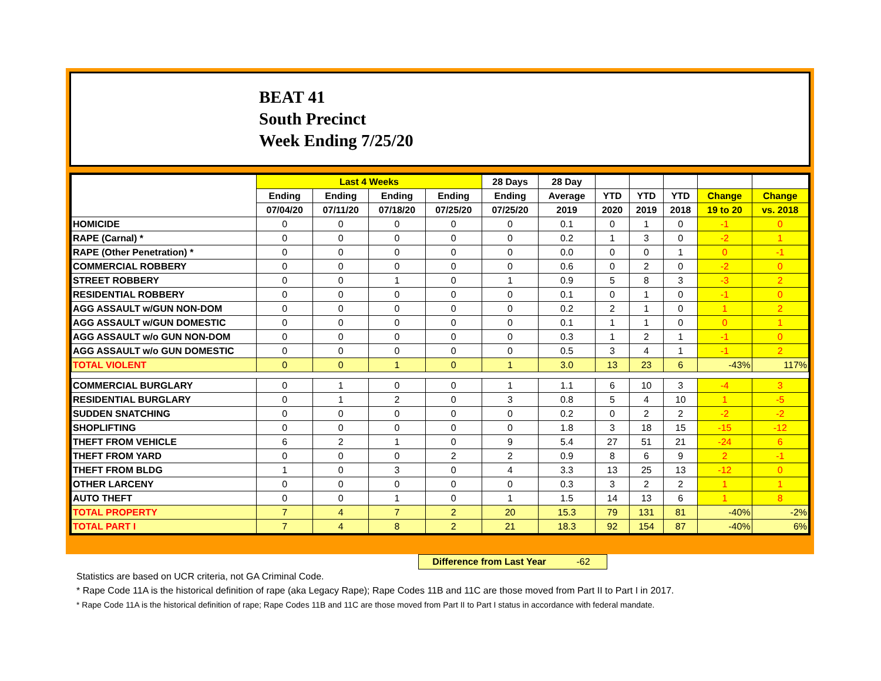BEAT 41
South Precinct
Week Ending 7/25/20
| | Last 4 Weeks | | | | 28 Days | 28 Day | | | | | |
| --- | --- | --- | --- | --- | --- | --- | --- | --- | --- | --- | --- |
| | Ending | Ending | Ending | Ending | Ending | Average | YTD | YTD | YTD | Change | Change |
| | 07/04/20 | 07/11/20 | 07/18/20 | 07/25/20 | 07/25/20 | 2019 | 2020 | 2019 | 2018 | 19 to 20 | vs. 2018 |
| HOMICIDE | 0 | 0 | 0 | 0 | 0 | 0.1 | 0 | 1 | 0 | -1 | 0 |
| RAPE (Carnal) * | 0 | 0 | 0 | 0 | 0 | 0.2 | 1 | 3 | 0 | -2 | 1 |
| RAPE (Other Penetration) * | 0 | 0 | 0 | 0 | 0 | 0.0 | 0 | 0 | 1 | 0 | -1 |
| COMMERCIAL ROBBERY | 0 | 0 | 0 | 0 | 0 | 0.6 | 0 | 2 | 0 | -2 | 0 |
| STREET ROBBERY | 0 | 0 | 1 | 0 | 1 | 0.9 | 5 | 8 | 3 | -3 | 2 |
| RESIDENTIAL ROBBERY | 0 | 0 | 0 | 0 | 0 | 0.1 | 0 | 1 | 0 | -1 | 0 |
| AGG ASSAULT w/GUN NON-DOM | 0 | 0 | 0 | 0 | 0 | 0.2 | 2 | 1 | 0 | 1 | 2 |
| AGG ASSAULT w/GUN DOMESTIC | 0 | 0 | 0 | 0 | 0 | 0.1 | 1 | 1 | 0 | 0 | 1 |
| AGG ASSAULT w/o GUN NON-DOM | 0 | 0 | 0 | 0 | 0 | 0.3 | 1 | 2 | 1 | -1 | 0 |
| AGG ASSAULT w/o GUN DOMESTIC | 0 | 0 | 0 | 0 | 0 | 0.5 | 3 | 4 | 1 | -1 | 2 |
| TOTAL VIOLENT | 0 | 0 | 1 | 0 | 1 | 3.0 | 13 | 23 | 6 | -43% | 117% |
| COMMERCIAL BURGLARY | 0 | 1 | 0 | 0 | 1 | 1.1 | 6 | 10 | 3 | -4 | 3 |
| RESIDENTIAL BURGLARY | 0 | 1 | 2 | 0 | 3 | 0.8 | 5 | 4 | 10 | 1 | -5 |
| SUDDEN SNATCHING | 0 | 0 | 0 | 0 | 0 | 0.2 | 0 | 2 | 2 | -2 | -2 |
| SHOPLIFTING | 0 | 0 | 0 | 0 | 0 | 1.8 | 3 | 18 | 15 | -15 | -12 |
| THEFT FROM VEHICLE | 6 | 2 | 1 | 0 | 9 | 5.4 | 27 | 51 | 21 | -24 | 6 |
| THEFT FROM YARD | 0 | 0 | 0 | 2 | 2 | 0.9 | 8 | 6 | 9 | 2 | -1 |
| THEFT FROM BLDG | 1 | 0 | 3 | 0 | 4 | 3.3 | 13 | 25 | 13 | -12 | 0 |
| OTHER LARCENY | 0 | 0 | 0 | 0 | 0 | 0.3 | 3 | 2 | 2 | 1 | 1 |
| AUTO THEFT | 0 | 0 | 1 | 0 | 1 | 1.5 | 14 | 13 | 6 | 1 | 8 |
| TOTAL PROPERTY | 7 | 4 | 7 | 2 | 20 | 15.3 | 79 | 131 | 81 | -40% | -2% |
| TOTAL PART I | 7 | 4 | 8 | 2 | 21 | 18.3 | 92 | 154 | 87 | -40% | 6% |
Difference from Last Year -62
Statistics are based on UCR criteria, not GA Criminal Code.
* Rape Code 11A is the historical definition of rape (aka Legacy Rape); Rape Codes 11B and 11C are those moved from Part II to Part I in 2017.
* Rape Code 11A is the historical definition of rape; Rape Codes 11B and 11C are those moved from Part II to Part I status in accordance with federal mandate.